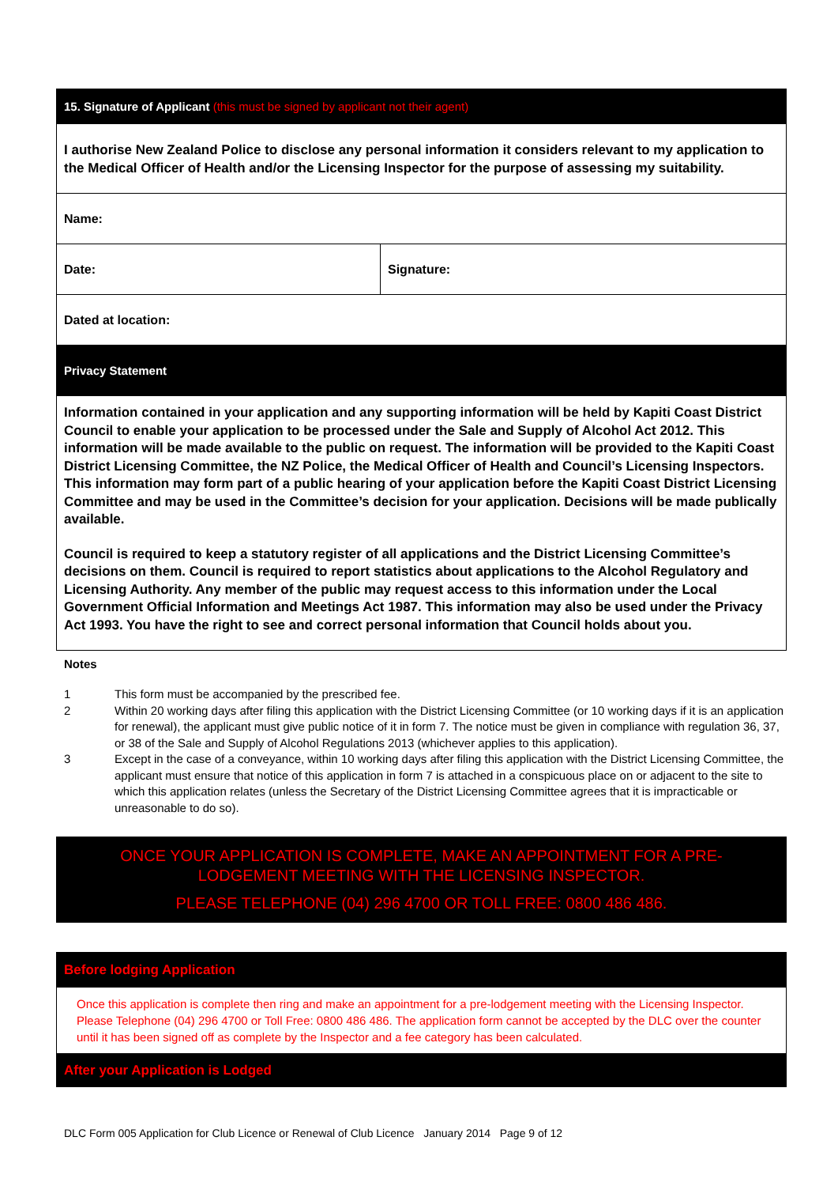| 15. Signature of Applicant (this must be signed by applicant not their agent) | |
| I authorise New Zealand Police to disclose any personal information it considers relevant to my application to the Medical Officer of Health and/or the Licensing Inspector for the purpose of assessing my suitability. | |
| Name: | |
| Date: | Signature: |
| Dated at location: | |
| Privacy Statement | |
| Information contained in your application and any supporting information will be held by Kapiti Coast District Council to enable your application to be processed under the Sale and Supply of Alcohol Act 2012. This information will be made available to the public on request. The information will be provided to the Kapiti Coast District Licensing Committee, the NZ Police, the Medical Officer of Health and Council’s Licensing Inspectors. This information may form part of a public hearing of your application before the Kapiti Coast District Licensing Committee and may be used in the Committee’s decision for your application. Decisions will be made publically available. Council is required to keep a statutory register of all applications and the District Licensing Committee’s decisions on them. Council is required to report statistics about applications to the Alcohol Regulatory and Licensing Authority. Any member of the public may request access to this information under the Local Government Official Information and Meetings Act 1987. This information may also be used under the Privacy Act 1993. You have the right to see and correct personal information that Council holds about you. | |
Notes
1 This form must be accompanied by the prescribed fee.
2 Within 20 working days after filing this application with the District Licensing Committee (or 10 working days if it is an application for renewal), the applicant must give public notice of it in form 7. The notice must be given in compliance with regulation 36, 37, or 38 of the Sale and Supply of Alcohol Regulations 2013 (whichever applies to this application).
3 Except in the case of a conveyance, within 10 working days after filing this application with the District Licensing Committee, the applicant must ensure that notice of this application in form 7 is attached in a conspicuous place on or adjacent to the site to which this application relates (unless the Secretary of the District Licensing Committee agrees that it is impracticable or unreasonable to do so).
ONCE YOUR APPLICATION IS COMPLETE, MAKE AN APPOINTMENT FOR A PRE-LODGEMENT MEETING WITH THE LICENSING INSPECTOR.
PLEASE TELEPHONE (04) 296 4700 OR TOLL FREE: 0800 486 486.
| Before lodging Application | |
| Once this application is complete then ring and make an appointment for a pre-lodgement meeting with the Licensing Inspector. Please Telephone (04) 296 4700 or Toll Free: 0800 486 486. The application form cannot be accepted by the DLC over the counter until it has been signed off as complete by the Inspector and a fee category has been calculated. | |
| After your Application is Lodged | |
DLC Form 005 Application for Club Licence or Renewal of Club Licence January 2014 Page 9 of 12